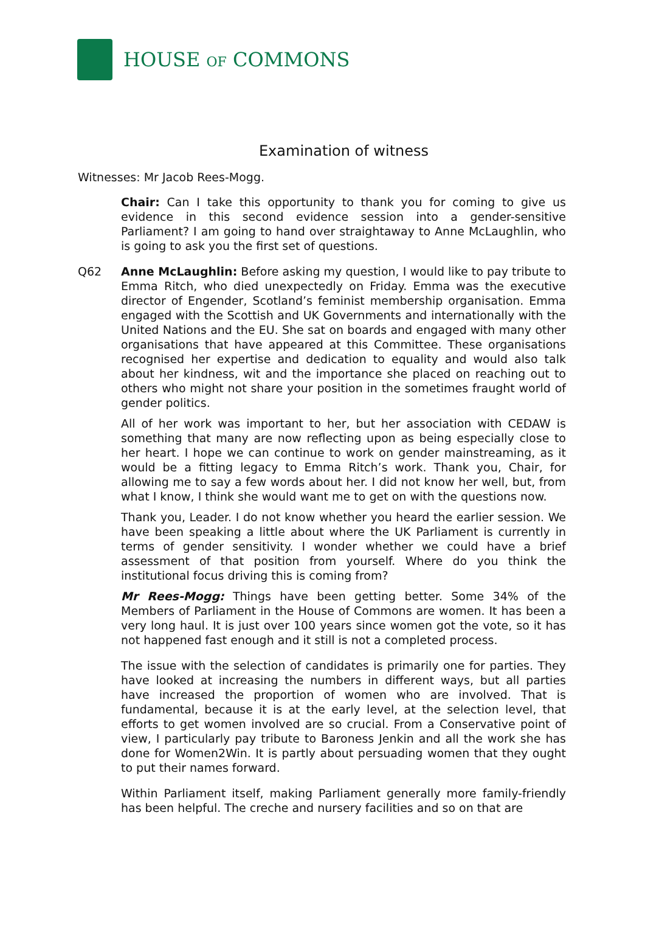HOUSE OF COMMONS
Examination of witness
Witnesses: Mr Jacob Rees-Mogg.
Chair: Can I take this opportunity to thank you for coming to give us evidence in this second evidence session into a gender-sensitive Parliament? I am going to hand over straightaway to Anne McLaughlin, who is going to ask you the first set of questions.
Q62 Anne McLaughlin: Before asking my question, I would like to pay tribute to Emma Ritch, who died unexpectedly on Friday. Emma was the executive director of Engender, Scotland’s feminist membership organisation. Emma engaged with the Scottish and UK Governments and internationally with the United Nations and the EU. She sat on boards and engaged with many other organisations that have appeared at this Committee. These organisations recognised her expertise and dedication to equality and would also talk about her kindness, wit and the importance she placed on reaching out to others who might not share your position in the sometimes fraught world of gender politics.
All of her work was important to her, but her association with CEDAW is something that many are now reflecting upon as being especially close to her heart. I hope we can continue to work on gender mainstreaming, as it would be a fitting legacy to Emma Ritch’s work. Thank you, Chair, for allowing me to say a few words about her. I did not know her well, but, from what I know, I think she would want me to get on with the questions now.
Thank you, Leader. I do not know whether you heard the earlier session. We have been speaking a little about where the UK Parliament is currently in terms of gender sensitivity. I wonder whether we could have a brief assessment of that position from yourself. Where do you think the institutional focus driving this is coming from?
Mr Rees-Mogg: Things have been getting better. Some 34% of the Members of Parliament in the House of Commons are women. It has been a very long haul. It is just over 100 years since women got the vote, so it has not happened fast enough and it still is not a completed process.
The issue with the selection of candidates is primarily one for parties. They have looked at increasing the numbers in different ways, but all parties have increased the proportion of women who are involved. That is fundamental, because it is at the early level, at the selection level, that efforts to get women involved are so crucial. From a Conservative point of view, I particularly pay tribute to Baroness Jenkin and all the work she has done for Women2Win. It is partly about persuading women that they ought to put their names forward.
Within Parliament itself, making Parliament generally more family-friendly has been helpful. The creche and nursery facilities and so on that are